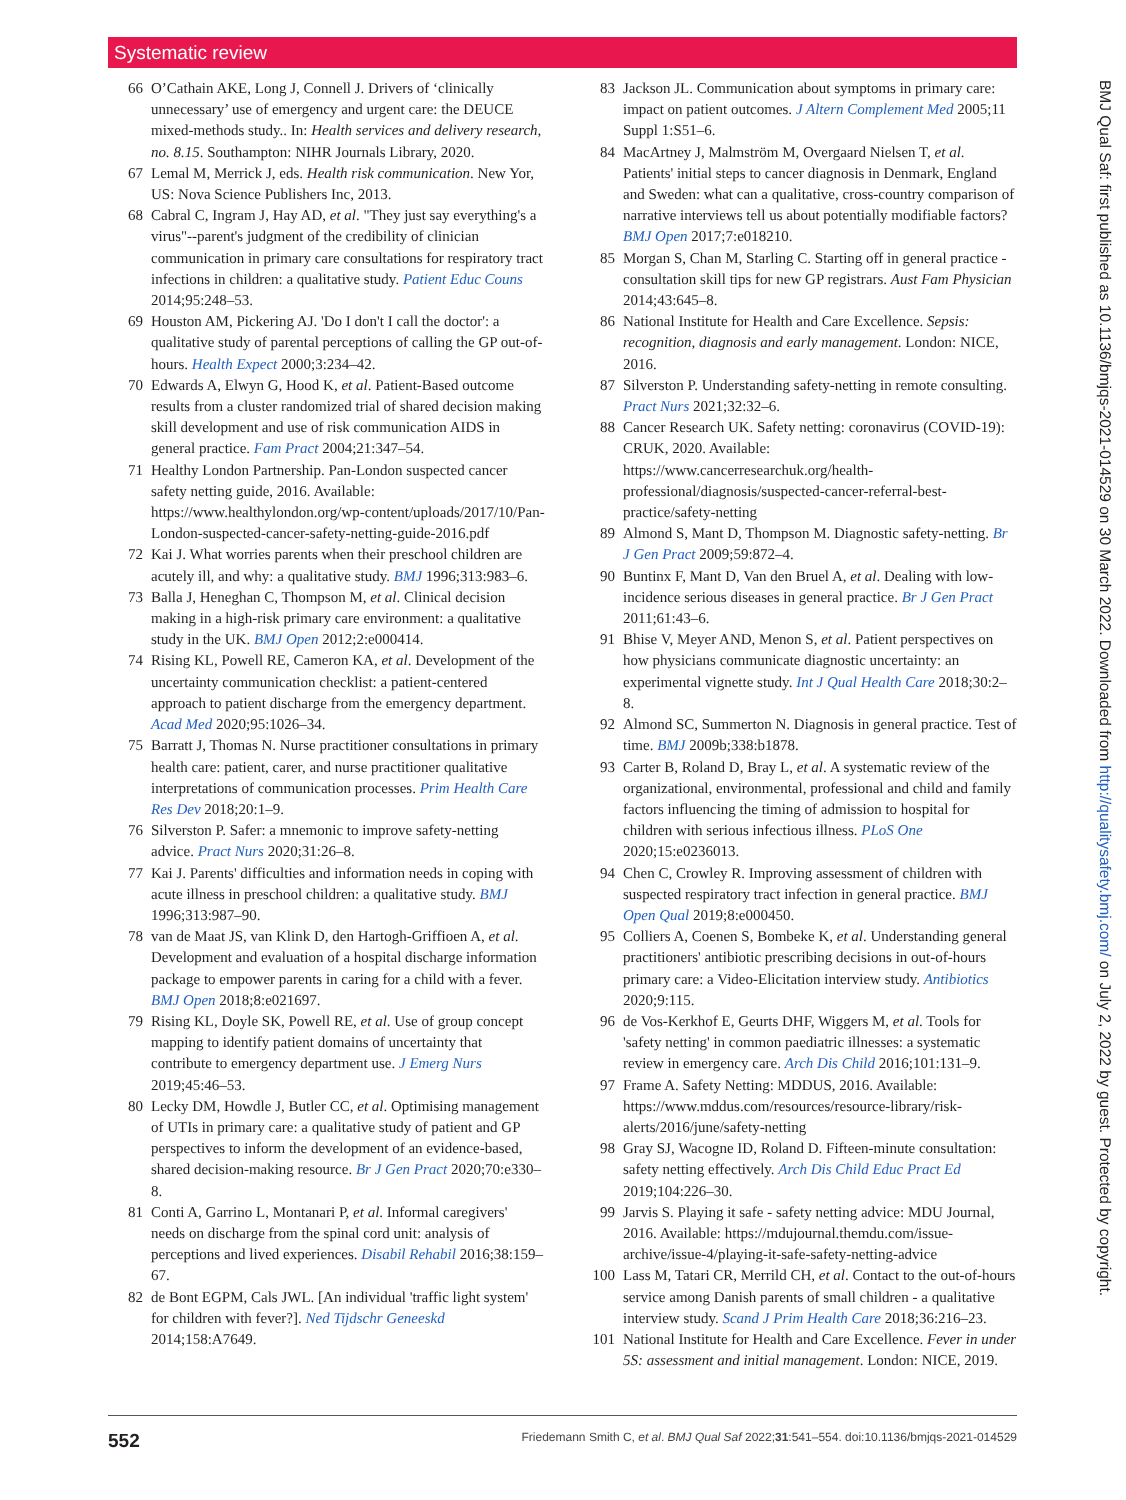Systematic review
66 O’Cathain AKE, Long J, Connell J. Drivers of ‘clinically unnecessary’ use of emergency and urgent care: the DEUCE mixed-methods study.. In: Health services and delivery research, no. 8.15. Southampton: NIHR Journals Library, 2020.
67 Lemal M, Merrick J, eds. Health risk communication. New Yor, US: Nova Science Publishers Inc, 2013.
68 Cabral C, Ingram J, Hay AD, et al. "They just say everything's a virus"--parent's judgment of the credibility of clinician communication in primary care consultations for respiratory tract infections in children: a qualitative study. Patient Educ Couns 2014;95:248–53.
69 Houston AM, Pickering AJ. 'Do I don't I call the doctor': a qualitative study of parental perceptions of calling the GP out-of-hours. Health Expect 2000;3:234–42.
70 Edwards A, Elwyn G, Hood K, et al. Patient-Based outcome results from a cluster randomized trial of shared decision making skill development and use of risk communication AIDS in general practice. Fam Pract 2004;21:347–54.
71 Healthy London Partnership. Pan-London suspected cancer safety netting guide, 2016. Available: https://www.healthylondon.org/wp-content/uploads/2017/10/Pan-London-suspected-cancer-safety-netting-guide-2016.pdf
72 Kai J. What worries parents when their preschool children are acutely ill, and why: a qualitative study. BMJ 1996;313:983–6.
73 Balla J, Heneghan C, Thompson M, et al. Clinical decision making in a high-risk primary care environment: a qualitative study in the UK. BMJ Open 2012;2:e000414.
74 Rising KL, Powell RE, Cameron KA, et al. Development of the uncertainty communication checklist: a patient-centered approach to patient discharge from the emergency department. Acad Med 2020;95:1026–34.
75 Barratt J, Thomas N. Nurse practitioner consultations in primary health care: patient, carer, and nurse practitioner qualitative interpretations of communication processes. Prim Health Care Res Dev 2018;20:1–9.
76 Silverston P. Safer: a mnemonic to improve safety-netting advice. Pract Nurs 2020;31:26–8.
77 Kai J. Parents' difficulties and information needs in coping with acute illness in preschool children: a qualitative study. BMJ 1996;313:987–90.
78 van de Maat JS, van Klink D, den Hartogh-Griffioen A, et al. Development and evaluation of a hospital discharge information package to empower parents in caring for a child with a fever. BMJ Open 2018;8:e021697.
79 Rising KL, Doyle SK, Powell RE, et al. Use of group concept mapping to identify patient domains of uncertainty that contribute to emergency department use. J Emerg Nurs 2019;45:46–53.
80 Lecky DM, Howdle J, Butler CC, et al. Optimising management of UTIs in primary care: a qualitative study of patient and GP perspectives to inform the development of an evidence-based, shared decision-making resource. Br J Gen Pract 2020;70:e330–8.
81 Conti A, Garrino L, Montanari P, et al. Informal caregivers' needs on discharge from the spinal cord unit: analysis of perceptions and lived experiences. Disabil Rehabil 2016;38:159–67.
82 de Bont EGPM, Cals JWL. [An individual 'traffic light system' for children with fever?]. Ned Tijdschr Geneeskd 2014;158:A7649.
83 Jackson JL. Communication about symptoms in primary care: impact on patient outcomes. J Altern Complement Med 2005;11 Suppl 1:S51–6.
84 MacArtney J, Malmström M, Overgaard Nielsen T, et al. Patients' initial steps to cancer diagnosis in Denmark, England and Sweden: what can a qualitative, cross-country comparison of narrative interviews tell us about potentially modifiable factors? BMJ Open 2017;7:e018210.
85 Morgan S, Chan M, Starling C. Starting off in general practice - consultation skill tips for new GP registrars. Aust Fam Physician 2014;43:645–8.
86 National Institute for Health and Care Excellence. Sepsis: recognition, diagnosis and early management. London: NICE, 2016.
87 Silverston P. Understanding safety-netting in remote consulting. Pract Nurs 2021;32:32–6.
88 Cancer Research UK. Safety netting: coronavirus (COVID-19): CRUK, 2020. Available: https://www.cancerresearchuk.org/health-professional/diagnosis/suspected-cancer-referral-best-practice/safety-netting
89 Almond S, Mant D, Thompson M. Diagnostic safety-netting. Br J Gen Pract 2009;59:872–4.
90 Buntinx F, Mant D, Van den Bruel A, et al. Dealing with low-incidence serious diseases in general practice. Br J Gen Pract 2011;61:43–6.
91 Bhise V, Meyer AND, Menon S, et al. Patient perspectives on how physicians communicate diagnostic uncertainty: an experimental vignette study. Int J Qual Health Care 2018;30:2–8.
92 Almond SC, Summerton N. Diagnosis in general practice. Test of time. BMJ 2009b;338:b1878.
93 Carter B, Roland D, Bray L, et al. A systematic review of the organizational, environmental, professional and child and family factors influencing the timing of admission to hospital for children with serious infectious illness. PLoS One 2020;15:e0236013.
94 Chen C, Crowley R. Improving assessment of children with suspected respiratory tract infection in general practice. BMJ Open Qual 2019;8:e000450.
95 Colliers A, Coenen S, Bombeke K, et al. Understanding general practitioners' antibiotic prescribing decisions in out-of-hours primary care: a Video-Elicitation interview study. Antibiotics 2020;9:115.
96 de Vos-Kerkhof E, Geurts DHF, Wiggers M, et al. Tools for 'safety netting' in common paediatric illnesses: a systematic review in emergency care. Arch Dis Child 2016;101:131–9.
97 Frame A. Safety Netting: MDDUS, 2016. Available: https://www.mddus.com/resources/resource-library/risk-alerts/2016/june/safety-netting
98 Gray SJ, Wacogne ID, Roland D. Fifteen-minute consultation: safety netting effectively. Arch Dis Child Educ Pract Ed 2019;104:226–30.
99 Jarvis S. Playing it safe - safety netting advice: MDU Journal, 2016. Available: https://mdujournal.themdu.com/issue-archive/issue-4/playing-it-safe-safety-netting-advice
100 Lass M, Tatari CR, Merrild CH, et al. Contact to the out-of-hours service among Danish parents of small children - a qualitative interview study. Scand J Prim Health Care 2018;36:216–23.
101 National Institute for Health and Care Excellence. Fever in under 5S: assessment and initial management. London: NICE, 2019.
BMJ Qual Saf: first published as 10.1136/bmjqs-2021-014529 on 30 March 2022. Downloaded from http://qualitysafety.bmj.com/ on July 2, 2022 by guest. Protected by copyright.
552 Friedemann Smith C, et al. BMJ Qual Saf 2022;31:541–554. doi:10.1136/bmjqs-2021-014529